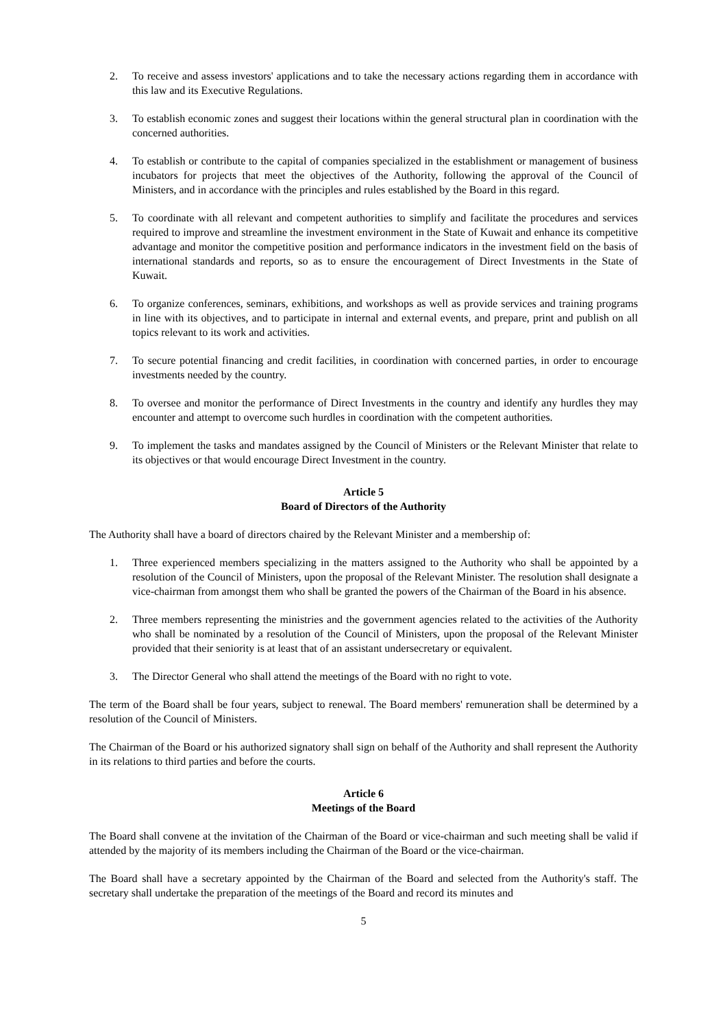2. To receive and assess investors' applications and to take the necessary actions regarding them in accordance with this law and its Executive Regulations.
3. To establish economic zones and suggest their locations within the general structural plan in coordination with the concerned authorities.
4. To establish or contribute to the capital of companies specialized in the establishment or management of business incubators for projects that meet the objectives of the Authority, following the approval of the Council of Ministers, and in accordance with the principles and rules established by the Board in this regard.
5. To coordinate with all relevant and competent authorities to simplify and facilitate the procedures and services required to improve and streamline the investment environment in the State of Kuwait and enhance its competitive advantage and monitor the competitive position and performance indicators in the investment field on the basis of international standards and reports, so as to ensure the encouragement of Direct Investments in the State of Kuwait.
6. To organize conferences, seminars, exhibitions, and workshops as well as provide services and training programs in line with its objectives, and to participate in internal and external events, and prepare, print and publish on all topics relevant to its work and activities.
7. To secure potential financing and credit facilities, in coordination with concerned parties, in order to encourage investments needed by the country.
8. To oversee and monitor the performance of Direct Investments in the country and identify any hurdles they may encounter and attempt to overcome such hurdles in coordination with the competent authorities.
9. To implement the tasks and mandates assigned by the Council of Ministers or the Relevant Minister that relate to its objectives or that would encourage Direct Investment in the country.
Article 5
Board of Directors of the Authority
The Authority shall have a board of directors chaired by the Relevant Minister and a membership of:
1. Three experienced members specializing in the matters assigned to the Authority who shall be appointed by a resolution of the Council of Ministers, upon the proposal of the Relevant Minister. The resolution shall designate a vice-chairman from amongst them who shall be granted the powers of the Chairman of the Board in his absence.
2. Three members representing the ministries and the government agencies related to the activities of the Authority who shall be nominated by a resolution of the Council of Ministers, upon the proposal of the Relevant Minister provided that their seniority is at least that of an assistant undersecretary or equivalent.
3. The Director General who shall attend the meetings of the Board with no right to vote.
The term of the Board shall be four years, subject to renewal. The Board members' remuneration shall be determined by a resolution of the Council of Ministers.
The Chairman of the Board or his authorized signatory shall sign on behalf of the Authority and shall represent the Authority in its relations to third parties and before the courts.
Article 6
Meetings of the Board
The Board shall convene at the invitation of the Chairman of the Board or vice-chairman and such meeting shall be valid if attended by the majority of its members including the Chairman of the Board or the vice-chairman.
The Board shall have a secretary appointed by the Chairman of the Board and selected from the Authority's staff. The secretary shall undertake the preparation of the meetings of the Board and record its minutes and
5